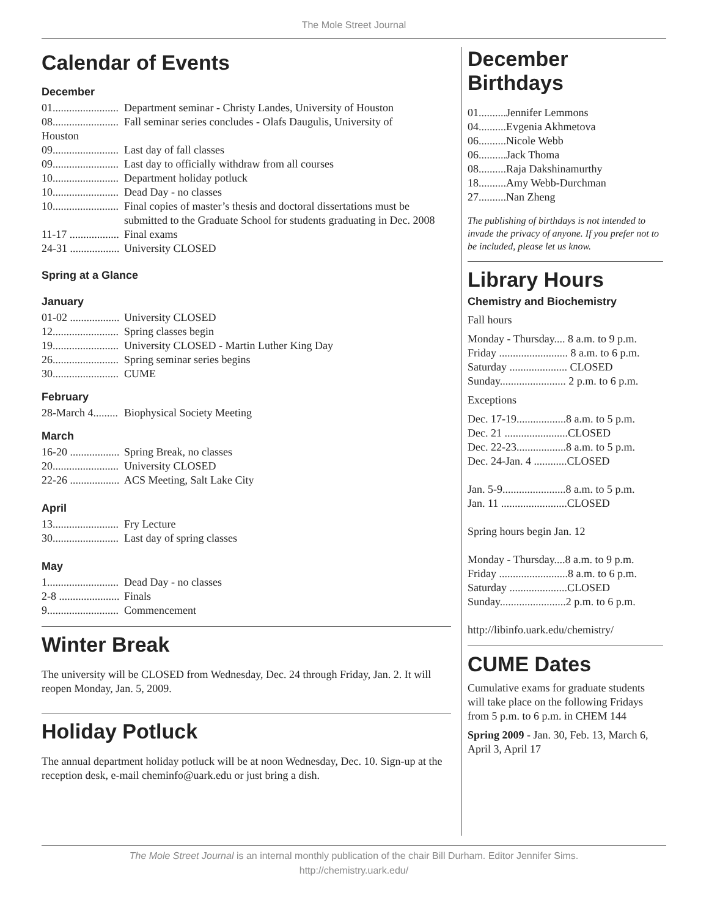The Mole Street Journal
Calendar of Events
December
01........................ Department seminar - Christy Landes, University of Houston
08........................ Fall seminar series concludes - Olafs Daugulis, University of
Houston
09........................ Last day of fall classes
09........................ Last day to officially withdraw from all courses
10........................ Department holiday potluck
10........................ Dead Day - no classes
10........................ Final copies of master’s thesis and doctoral dissertations must be submitted to the Graduate School for students graduating in Dec. 2008
11-17 .................. Final exams
24-31 .................. University CLOSED
Spring at a Glance
January
01-02 .................. University CLOSED
12........................ Spring classes begin
19........................ University CLOSED - Martin Luther King Day
26........................ Spring seminar series begins
30........................ CUME
February
28-March 4......... Biophysical Society Meeting
March
16-20 .................. Spring Break, no classes
20........................ University CLOSED
22-26 .................. ACS Meeting, Salt Lake City
April
13........................ Fry Lecture
30........................ Last day of spring classes
May
1.......................... Dead Day - no classes
2-8 ...................... Finals
9.......................... Commencement
Winter Break
The university will be CLOSED from Wednesday, Dec. 24 through Friday, Jan. 2. It will reopen Monday, Jan. 5, 2009.
Holiday Potluck
The annual department holiday potluck will be at noon Wednesday, Dec. 10. Sign-up at the reception desk, e-mail cheminfo@uark.edu or just bring a dish.
December Birthdays
01..........Jennifer Lemmons
04..........Evgenia Akhmetova
06..........Nicole Webb
06..........Jack Thoma
08..........Raja Dakshinamurthy
18..........Amy Webb-Durchman
27..........Nan Zheng
The publishing of birthdays is not intended to invade the privacy of anyone. If you prefer not to be included, please let us know.
Library Hours
Chemistry and Biochemistry
Fall hours
Monday - Thursday.... 8 a.m. to 9 p.m.
Friday ......................... 8 a.m. to 6 p.m.
Saturday ..................... CLOSED
Sunday........................ 2 p.m. to 6 p.m.
Exceptions
Dec. 17-19..................8 a.m. to 5 p.m.
Dec. 21 .......................CLOSED
Dec. 22-23..................8 a.m. to 5 p.m.
Dec. 24-Jan. 4 ............CLOSED
Jan. 5-9.......................8 a.m. to 5 p.m.
Jan. 11 ........................CLOSED
Spring hours begin Jan. 12
Monday - Thursday....8 a.m. to 9 p.m.
Friday .........................8 a.m. to 6 p.m.
Saturday .....................CLOSED
Sunday........................2 p.m. to 6 p.m.
http://libinfo.uark.edu/chemistry/
CUME Dates
Cumulative exams for graduate students will take place on the following Fridays from 5 p.m. to 6 p.m. in CHEM 144
Spring 2009 - Jan. 30, Feb. 13, March 6, April 3, April 17
The Mole Street Journal is an internal monthly publication of the chair Bill Durham. Editor Jennifer Sims.
http://chemistry.uark.edu/